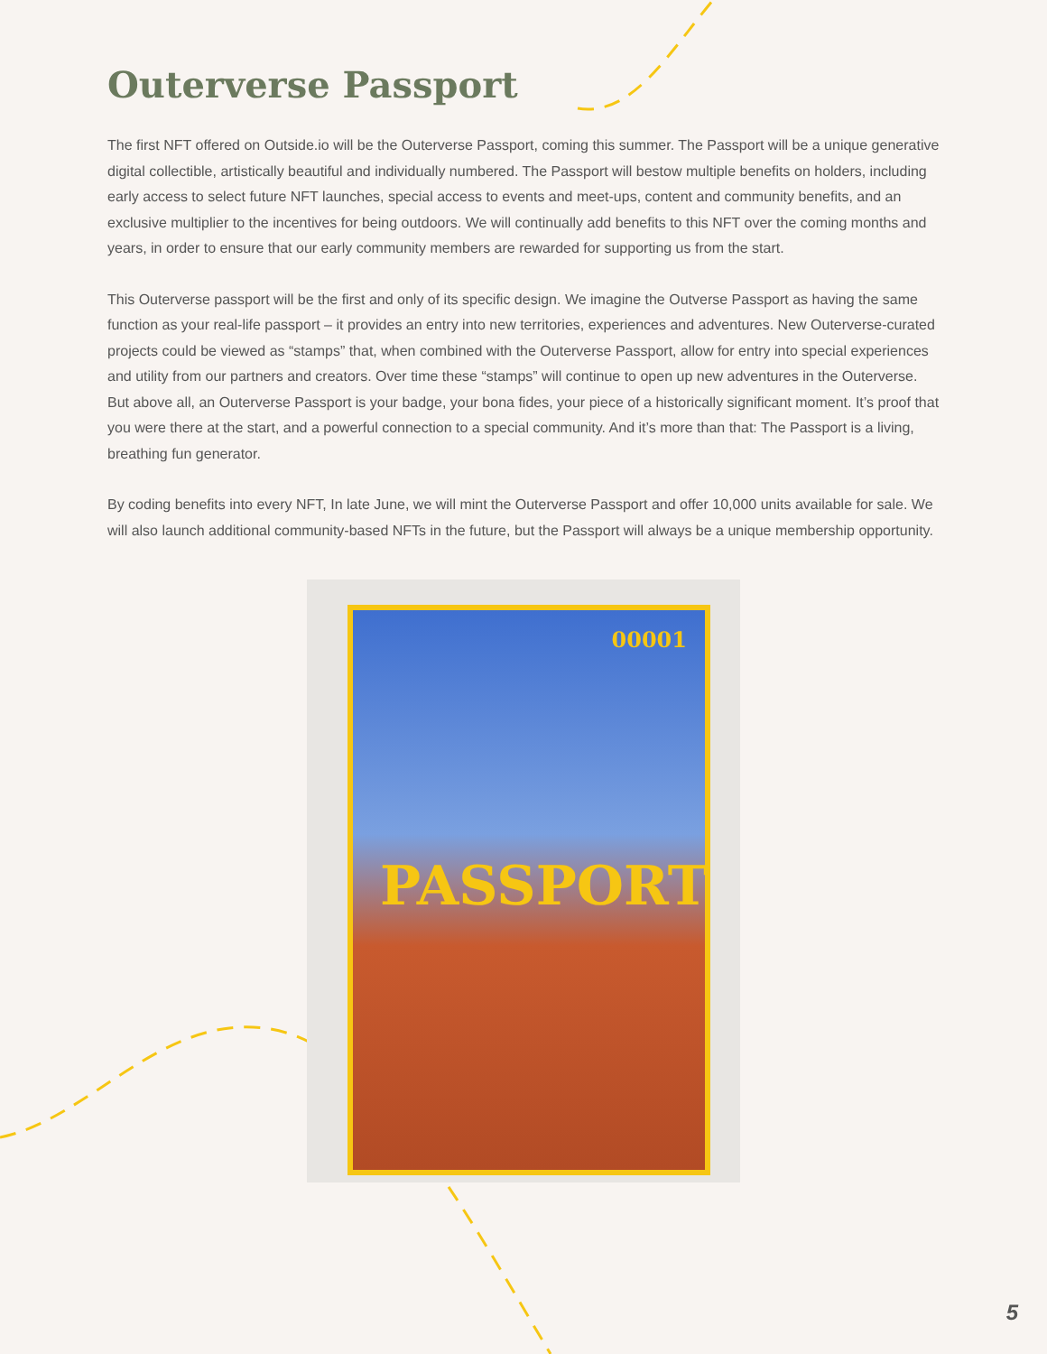Outerverse Passport
The first NFT offered on Outside.io will be the Outerverse Passport, coming this summer. The Passport will be a unique generative digital collectible, artistically beautiful and individually numbered. The Passport will bestow multiple benefits on holders, including early access to select future NFT launches, special access to events and meet-ups, content and community benefits, and an exclusive multiplier to the incentives for being outdoors. We will continually add benefits to this NFT over the coming months and years, in order to ensure that our early community members are rewarded for supporting us from the start.
This Outerverse passport will be the first and only of its specific design. We imagine the Outverse Passport as having the same function as your real-life passport – it provides an entry into new territories, experiences and adventures. New Outerverse-curated projects could be viewed as “stamps” that, when combined with the Outerverse Passport, allow for entry into special experiences and utility from our partners and creators. Over time these “stamps” will continue to open up new adventures in the Outerverse. But above all, an Outerverse Passport is your badge, your bona fides, your piece of a historically significant moment. It’s proof that you were there at the start, and a powerful connection to a special community. And it’s more than that: The Passport is a living, breathing fun generator.
By coding benefits into every NFT, In late June, we will mint the Outerverse Passport and offer 10,000 units available for sale. We will also launch additional community-based NFTs in the future, but the Passport will always be a unique membership opportunity.
00001
PASSPORT
5